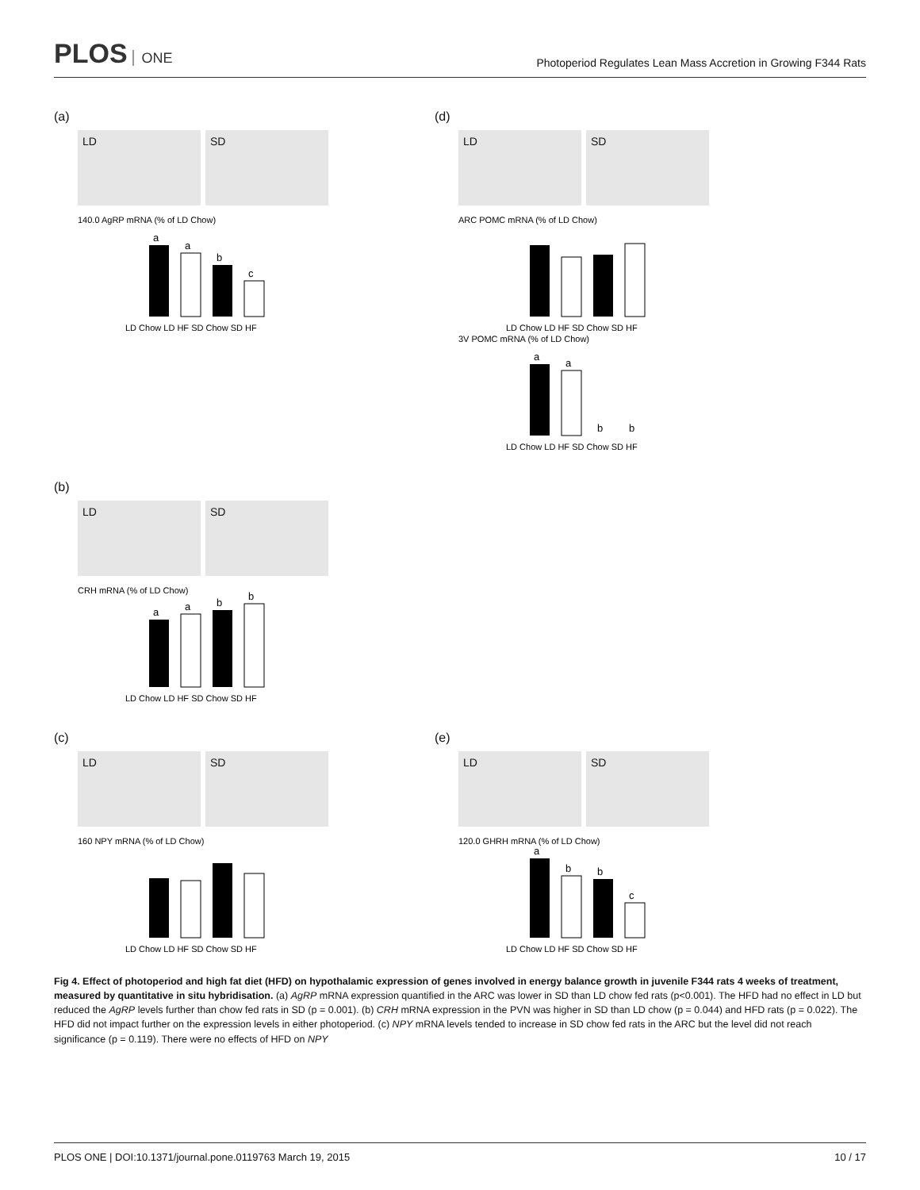PLOS ONE
Photoperiod Regulates Lean Mass Accretion in Growing F344 Rats
(a)
LD SD
140.0 AgRP mRNA (% of LD Chow)
a
a
b
c
LD Chow LD HF SD Chow SD HF
(d)
LD SD
ARC POMC mRNA (% of LD Chow)
LD Chow LD HF SD Chow SD HF
3V POMC mRNA (% of LD Chow)
a
a
b
b
LD Chow LD HF SD Chow SD HF
(b)
LD SD
CRH mRNA (% of LD Chow)
a
a
b
b
LD Chow LD HF SD Chow SD HF
(c)
LD SD
160 NPY mRNA (% of LD Chow)
LD Chow LD HF SD Chow SD HF
(e)
LD SD
120.0 GHRH mRNA (% of LD Chow)
a
b
b
c
LD Chow LD HF SD Chow SD HF
Fig 4. Effect of photoperiod and high fat diet (HFD) on hypothalamic expression of genes involved in energy balance growth in juvenile F344 rats 4 weeks of treatment, measured by quantitative in situ hybridisation. (a) AgRP mRNA expression quantified in the ARC was lower in SD than LD chow fed rats (p<0.001). The HFD had no effect in LD but reduced the AgRP levels further than chow fed rats in SD (p = 0.001). (b) CRH mRNA expression in the PVN was higher in SD than LD chow (p = 0.044) and HFD rats (p = 0.022). The HFD did not impact further on the expression levels in either photoperiod. (c) NPY mRNA levels tended to increase in SD chow fed rats in the ARC but the level did not reach significance (p = 0.119). There were no effects of HFD on NPY
PLOS ONE | DOI:10.1371/journal.pone.0119763 March 19, 2015 10 / 17